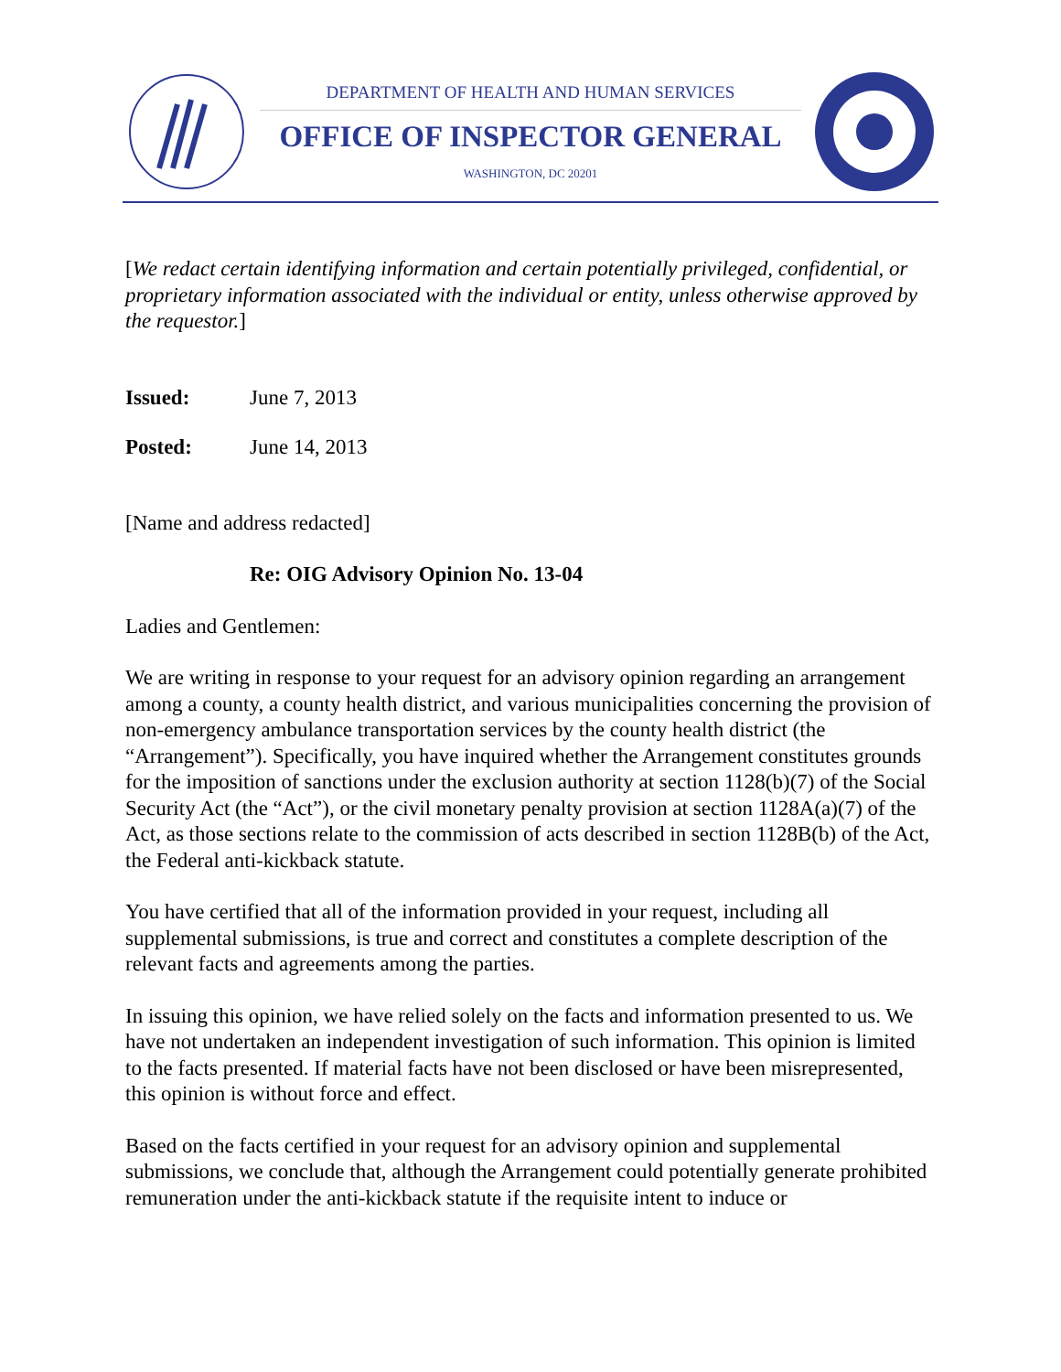DEPARTMENT OF HEALTH AND HUMAN SERVICES
OFFICE OF INSPECTOR GENERAL
WASHINGTON, DC 20201
[We redact certain identifying information and certain potentially privileged, confidential, or proprietary information associated with the individual or entity, unless otherwise approved by the requestor.]
Issued: June 7, 2013
Posted: June 14, 2013
[Name and address redacted]
Re: OIG Advisory Opinion No. 13-04
Ladies and Gentlemen:
We are writing in response to your request for an advisory opinion regarding an arrangement among a county, a county health district, and various municipalities concerning the provision of non-emergency ambulance transportation services by the county health district (the “Arrangement”). Specifically, you have inquired whether the Arrangement constitutes grounds for the imposition of sanctions under the exclusion authority at section 1128(b)(7) of the Social Security Act (the “Act”), or the civil monetary penalty provision at section 1128A(a)(7) of the Act, as those sections relate to the commission of acts described in section 1128B(b) of the Act, the Federal anti-kickback statute.
You have certified that all of the information provided in your request, including all supplemental submissions, is true and correct and constitutes a complete description of the relevant facts and agreements among the parties.
In issuing this opinion, we have relied solely on the facts and information presented to us. We have not undertaken an independent investigation of such information. This opinion is limited to the facts presented. If material facts have not been disclosed or have been misrepresented, this opinion is without force and effect.
Based on the facts certified in your request for an advisory opinion and supplemental submissions, we conclude that, although the Arrangement could potentially generate prohibited remuneration under the anti-kickback statute if the requisite intent to induce or